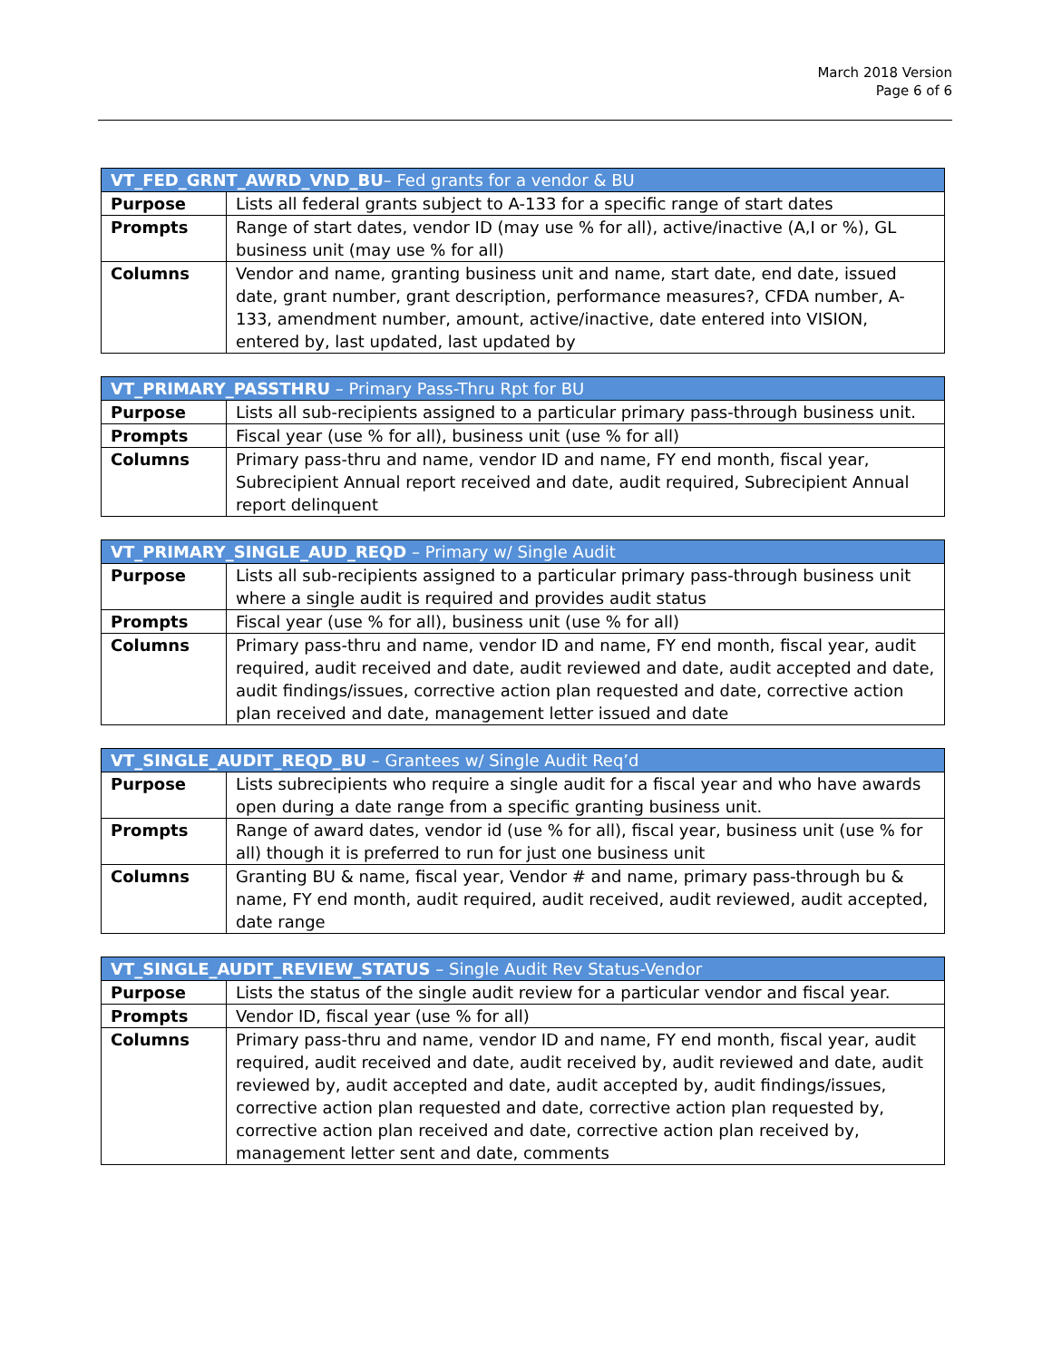March 2018 Version
Page 6 of 6
| VT_FED_GRNT_AWRD_VND_BU – Fed grants for a vendor & BU | |
| --- | --- |
| Purpose | Lists all federal grants subject to A-133 for a specific range of start dates |
| Prompts | Range of start dates, vendor ID (may use % for all), active/inactive (A,I or %), GL business unit (may use % for all) |
| Columns | Vendor and name, granting business unit and name, start date, end date, issued date, grant number, grant description, performance measures?, CFDA number, A-133, amendment number, amount, active/inactive, date entered into VISION, entered by, last updated, last updated by |
| VT_PRIMARY_PASSTHRU – Primary Pass-Thru Rpt for BU | |
| --- | --- |
| Purpose | Lists all sub-recipients assigned to a particular primary pass-through business unit. |
| Prompts | Fiscal year (use % for all), business unit (use % for all) |
| Columns | Primary pass-thru and name, vendor ID and name, FY end month, fiscal year, Subrecipient Annual report received and date, audit required, Subrecipient Annual report delinquent |
| VT_PRIMARY_SINGLE_AUD_REQD – Primary w/ Single Audit | |
| --- | --- |
| Purpose | Lists all sub-recipients assigned to a particular primary pass-through business unit where a single audit is required and provides audit status |
| Prompts | Fiscal year (use % for all), business unit (use % for all) |
| Columns | Primary pass-thru and name, vendor ID and name, FY end month, fiscal year, audit required, audit received and date, audit reviewed and date, audit accepted and date, audit findings/issues, corrective action plan requested and date, corrective action plan received and date, management letter issued and date |
| VT_SINGLE_AUDIT_REQD_BU – Grantees w/ Single Audit Req’d | |
| --- | --- |
| Purpose | Lists subrecipients who require a single audit for a fiscal year and who have awards open during a date range from a specific granting business unit. |
| Prompts | Range of award dates, vendor id (use % for all), fiscal year, business unit (use % for all) though it is preferred to run for just one business unit |
| Columns | Granting BU & name, fiscal year, Vendor # and name, primary pass-through bu & name, FY end month, audit required, audit received, audit reviewed, audit accepted, date range |
| VT_SINGLE_AUDIT_REVIEW_STATUS – Single Audit Rev Status-Vendor | |
| --- | --- |
| Purpose | Lists the status of the single audit review for a particular vendor and fiscal year. |
| Prompts | Vendor ID, fiscal year (use % for all) |
| Columns | Primary pass-thru and name, vendor ID and name, FY end month, fiscal year, audit required, audit received and date, audit received by, audit reviewed and date, audit reviewed by, audit accepted and date, audit accepted by, audit findings/issues, corrective action plan requested and date, corrective action plan requested by, corrective action plan received and date, corrective action plan received by, management letter sent and date, comments |